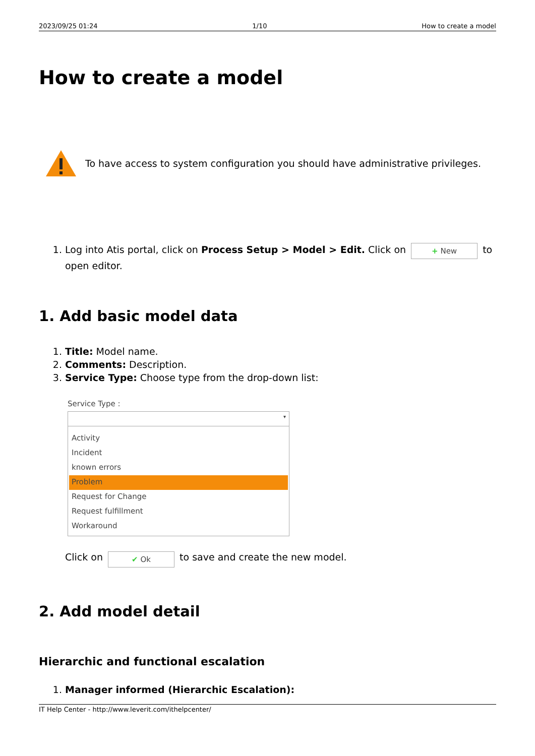2023/09/25 01:24 1/10 How to create a model
How to create a model
To have access to system configuration you should have administrative privileges.
1. Log into Atis portal, click on Process Setup > Model > Edit. Click on + New to open editor.
1. Add basic model data
1. Title: Model name.
2. Comments: Description.
3. Service Type: Choose type from the drop-down list:
Service Type :
▾
Activity
Incident
known errors
Problem
Request for Change
Request fulfillment
Workaround
Click on ✔ Ok to save and create the new model.
2. Add model detail
Hierarchic and functional escalation
1. Manager informed (Hierarchic Escalation):
IT Help Center - http://www.leverit.com/ithelpcenter/